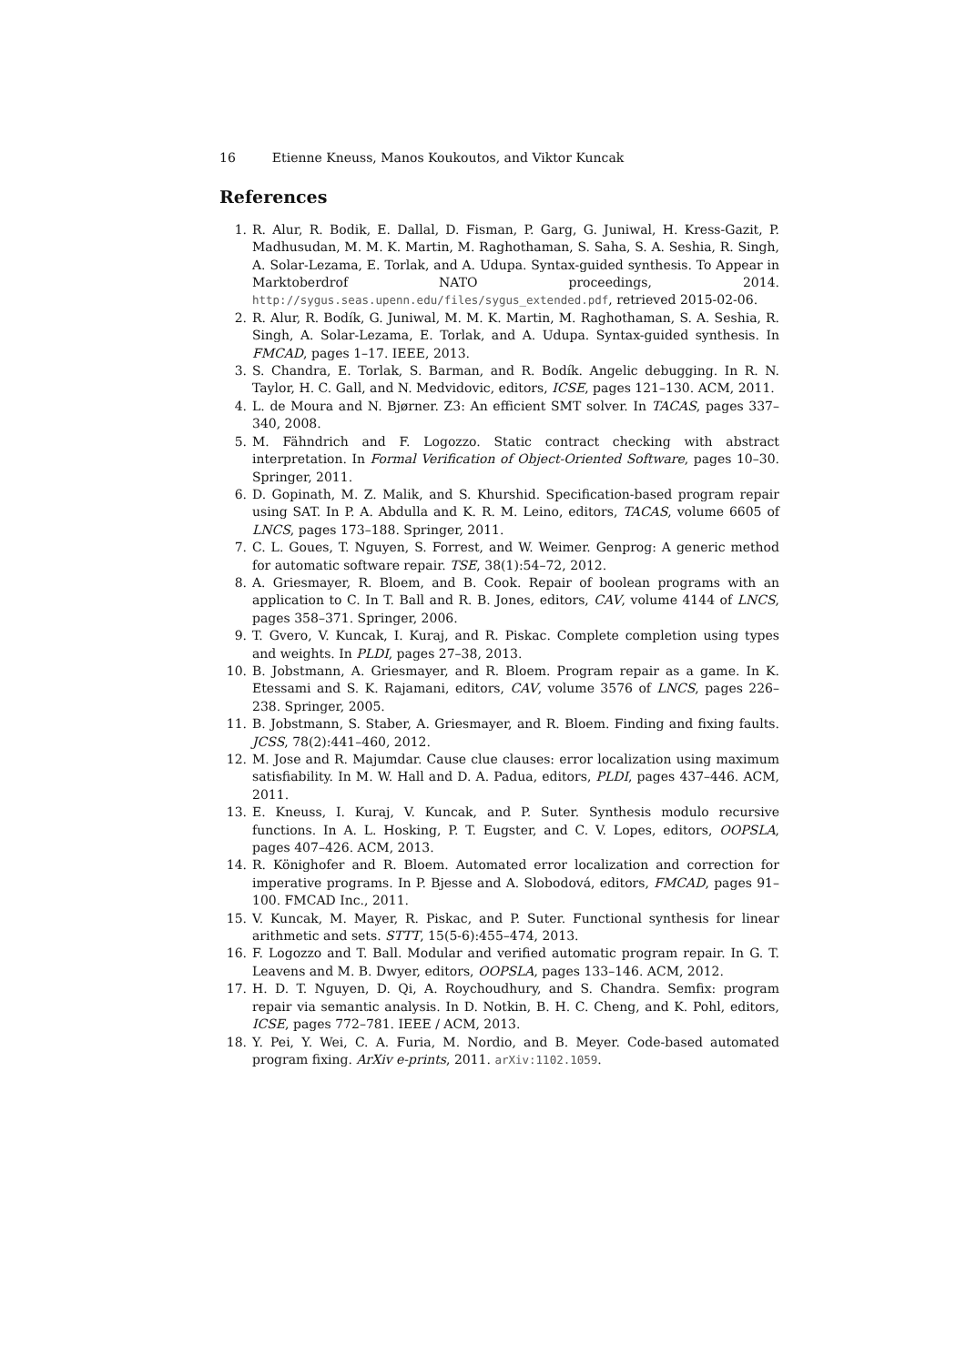16 Etienne Kneuss, Manos Koukoutos, and Viktor Kuncak
References
1. R. Alur, R. Bodik, E. Dallal, D. Fisman, P. Garg, G. Juniwal, H. Kress-Gazit, P. Madhusudan, M. M. K. Martin, M. Raghothaman, S. Saha, S. A. Seshia, R. Singh, A. Solar-Lezama, E. Torlak, and A. Udupa. Syntax-guided synthesis. To Appear in Marktoberdrof NATO proceedings, 2014. http://sygus.seas.upenn.edu/files/sygus_extended.pdf, retrieved 2015-02-06.
2. R. Alur, R. Bodík, G. Juniwal, M. M. K. Martin, M. Raghothaman, S. A. Seshia, R. Singh, A. Solar-Lezama, E. Torlak, and A. Udupa. Syntax-guided synthesis. In FMCAD, pages 1–17. IEEE, 2013.
3. S. Chandra, E. Torlak, S. Barman, and R. Bodík. Angelic debugging. In R. N. Taylor, H. C. Gall, and N. Medvidovic, editors, ICSE, pages 121–130. ACM, 2011.
4. L. de Moura and N. Bjørner. Z3: An efficient SMT solver. In TACAS, pages 337–340, 2008.
5. M. Fähndrich and F. Logozzo. Static contract checking with abstract interpretation. In Formal Verification of Object-Oriented Software, pages 10–30. Springer, 2011.
6. D. Gopinath, M. Z. Malik, and S. Khurshid. Specification-based program repair using SAT. In P. A. Abdulla and K. R. M. Leino, editors, TACAS, volume 6605 of LNCS, pages 173–188. Springer, 2011.
7. C. L. Goues, T. Nguyen, S. Forrest, and W. Weimer. Genprog: A generic method for automatic software repair. TSE, 38(1):54–72, 2012.
8. A. Griesmayer, R. Bloem, and B. Cook. Repair of boolean programs with an application to C. In T. Ball and R. B. Jones, editors, CAV, volume 4144 of LNCS, pages 358–371. Springer, 2006.
9. T. Gvero, V. Kuncak, I. Kuraj, and R. Piskac. Complete completion using types and weights. In PLDI, pages 27–38, 2013.
10. B. Jobstmann, A. Griesmayer, and R. Bloem. Program repair as a game. In K. Etessami and S. K. Rajamani, editors, CAV, volume 3576 of LNCS, pages 226–238. Springer, 2005.
11. B. Jobstmann, S. Staber, A. Griesmayer, and R. Bloem. Finding and fixing faults. JCSS, 78(2):441–460, 2012.
12. M. Jose and R. Majumdar. Cause clue clauses: error localization using maximum satisfiability. In M. W. Hall and D. A. Padua, editors, PLDI, pages 437–446. ACM, 2011.
13. E. Kneuss, I. Kuraj, V. Kuncak, and P. Suter. Synthesis modulo recursive functions. In A. L. Hosking, P. T. Eugster, and C. V. Lopes, editors, OOPSLA, pages 407–426. ACM, 2013.
14. R. Könighofer and R. Bloem. Automated error localization and correction for imperative programs. In P. Bjesse and A. Slobodová, editors, FMCAD, pages 91–100. FMCAD Inc., 2011.
15. V. Kuncak, M. Mayer, R. Piskac, and P. Suter. Functional synthesis for linear arithmetic and sets. STTT, 15(5-6):455–474, 2013.
16. F. Logozzo and T. Ball. Modular and verified automatic program repair. In G. T. Leavens and M. B. Dwyer, editors, OOPSLA, pages 133–146. ACM, 2012.
17. H. D. T. Nguyen, D. Qi, A. Roychoudhury, and S. Chandra. Semfix: program repair via semantic analysis. In D. Notkin, B. H. C. Cheng, and K. Pohl, editors, ICSE, pages 772–781. IEEE / ACM, 2013.
18. Y. Pei, Y. Wei, C. A. Furia, M. Nordio, and B. Meyer. Code-based automated program fixing. ArXiv e-prints, 2011. arXiv:1102.1059.